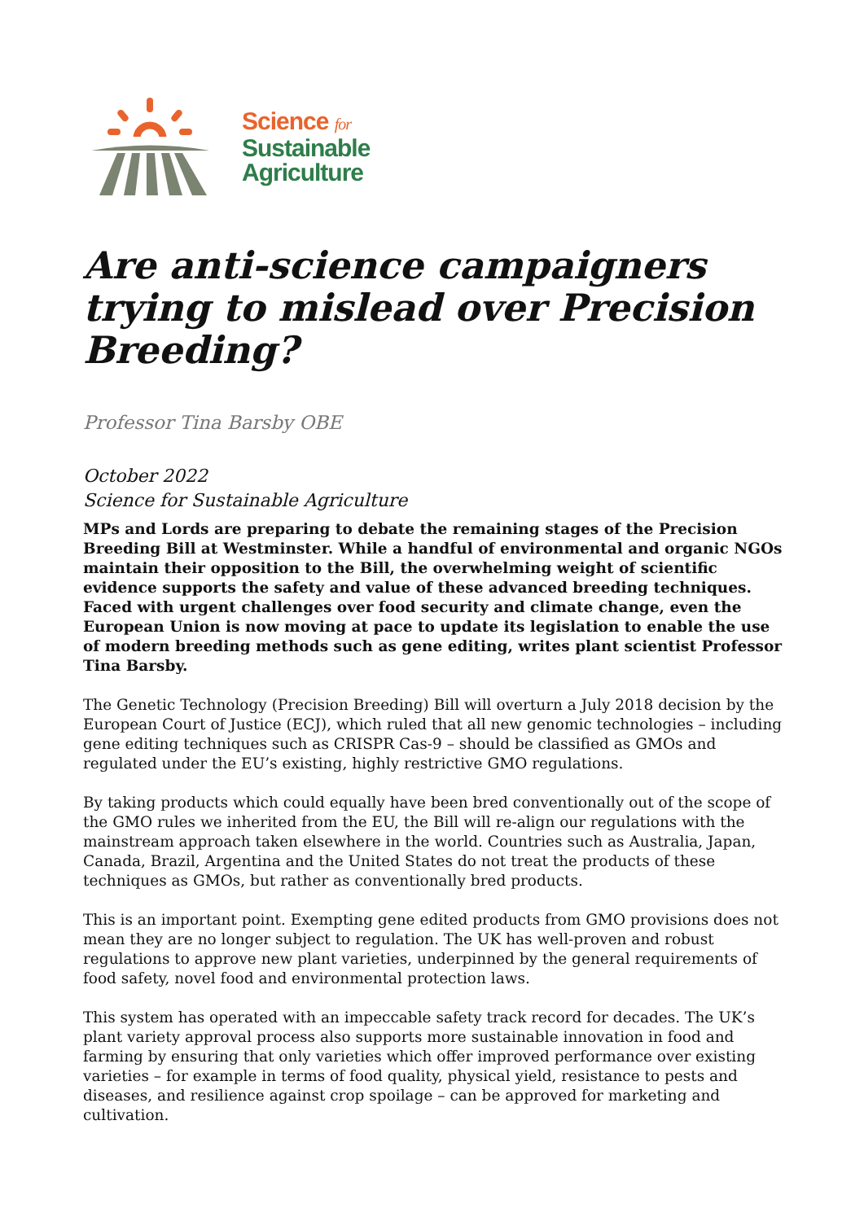Science for
Sustainable
Agriculture
Are anti-science campaigners trying to mislead over Precision Breeding?
Professor Tina Barsby OBE
October 2022
Science for Sustainable Agriculture
MPs and Lords are preparing to debate the remaining stages of the Precision Breeding Bill at Westminster. While a handful of environmental and organic NGOs maintain their opposition to the Bill, the overwhelming weight of scientific evidence supports the safety and value of these advanced breeding techniques. Faced with urgent challenges over food security and climate change, even the European Union is now moving at pace to update its legislation to enable the use of modern breeding methods such as gene editing, writes plant scientist Professor Tina Barsby.
The Genetic Technology (Precision Breeding) Bill will overturn a July 2018 decision by the European Court of Justice (ECJ), which ruled that all new genomic technologies – including gene editing techniques such as CRISPR Cas-9 – should be classified as GMOs and regulated under the EU’s existing, highly restrictive GMO regulations.
By taking products which could equally have been bred conventionally out of the scope of the GMO rules we inherited from the EU, the Bill will re-align our regulations with the mainstream approach taken elsewhere in the world. Countries such as Australia, Japan, Canada, Brazil, Argentina and the United States do not treat the products of these techniques as GMOs, but rather as conventionally bred products.
This is an important point. Exempting gene edited products from GMO provisions does not mean they are no longer subject to regulation. The UK has well-proven and robust regulations to approve new plant varieties, underpinned by the general requirements of food safety, novel food and environmental protection laws.
This system has operated with an impeccable safety track record for decades. The UK’s plant variety approval process also supports more sustainable innovation in food and farming by ensuring that only varieties which offer improved performance over existing varieties – for example in terms of food quality, physical yield, resistance to pests and diseases, and resilience against crop spoilage – can be approved for marketing and cultivation.